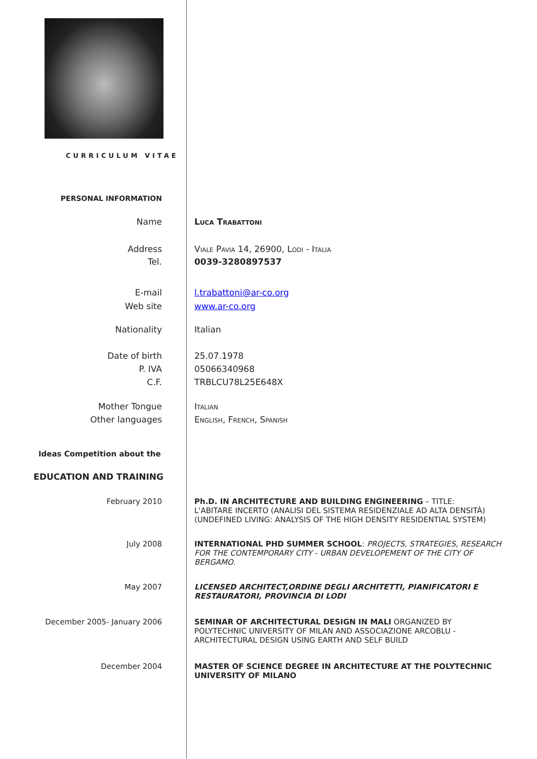CURRICULUM VITAE
PERSONAL INFORMATION
Name Luca Trabattoni
Address
Tel.
Viale Pavia 14, 26900, Lodi - Italia
0039-3280897537
E-mail
Web site
l.trabattoni@ar-co.org
www.ar-co.org
Nationality Italian
Date of birth
P. IVA
C.F.
25.07.1978
05066340968
TRBLCU78L25E648X
Mother Tongue
Other languages
Italian
English, French, Spanish
Ideas Competition about the
EDUCATION AND TRAINING
February 2010 Ph.D. IN ARCHITECTURE AND BUILDING ENGINEERING – TITLE:
L'ABITARE INCERTO (ANALISI DEL SISTEMA RESIDENZIALE AD ALTA DENSITÀ) (UNDEFINED LIVING: ANALYSIS OF THE HIGH DENSITY RESIDENTIAL SYSTEM)
July 2008 INTERNATIONAL PHD SUMMER SCHOOL: PROJECTS, STRATEGIES, RESEARCH FOR THE CONTEMPORARY CITY - URBAN DEVELOPEMENT OF THE CITY OF BERGAMO.
May 2007 LICENSED ARCHITECT,ORDINE DEGLI ARCHITETTI, PIANIFICATORI E RESTAURATORI, PROVINCIA DI LODI
December 2005- January 2006 SEMINAR OF ARCHITECTURAL DESIGN IN MALI ORGANIZED BY POLYTECHNIC UNIVERSITY OF MILAN AND ASSOCIAZIONE ARCOBLU - ARCHITECTURAL DESIGN USING EARTH AND SELF BUILD
December 2004 MASTER OF SCIENCE DEGREE IN ARCHITECTURE AT THE POLYTECHNIC UNIVERSITY OF MILANO